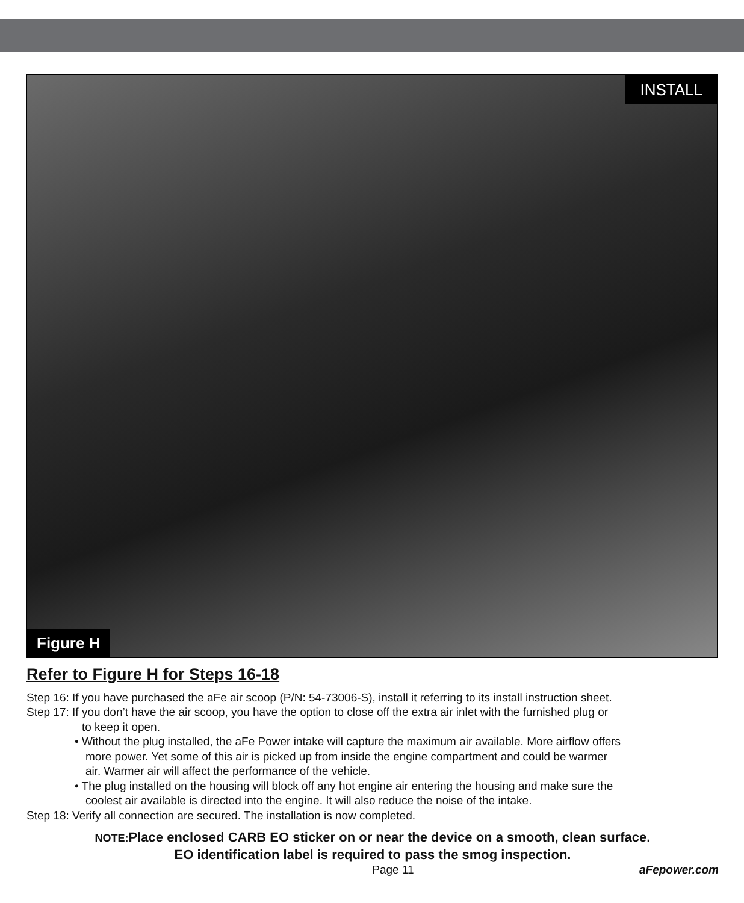INSTALL
Figure H
Refer to Figure H for Steps 16-18
Step 16: If you have purchased the aFe air scoop (P/N: 54-73006-S), install it referring to its install instruction sheet.
Step 17: If you don’t have the air scoop, you have the option to close off the extra air inlet with the furnished plug or
to keep it open.
• Without the plug installed, the aFe Power intake will capture the maximum air available. More airflow offers
more power. Yet some of this air is picked up from inside the engine compartment and could be warmer
air. Warmer air will affect the performance of the vehicle.
• The plug installed on the housing will block off any hot engine air entering the housing and make sure the
coolest air available is directed into the engine. It will also reduce the noise of the intake.
Step 18: Verify all connection are secured. The installation is now completed.
NOTE: Place enclosed CARB EO sticker on or near the device on a smooth, clean surface.
EO identification label is required to pass the smog inspection.
Page 11 aFepower.com